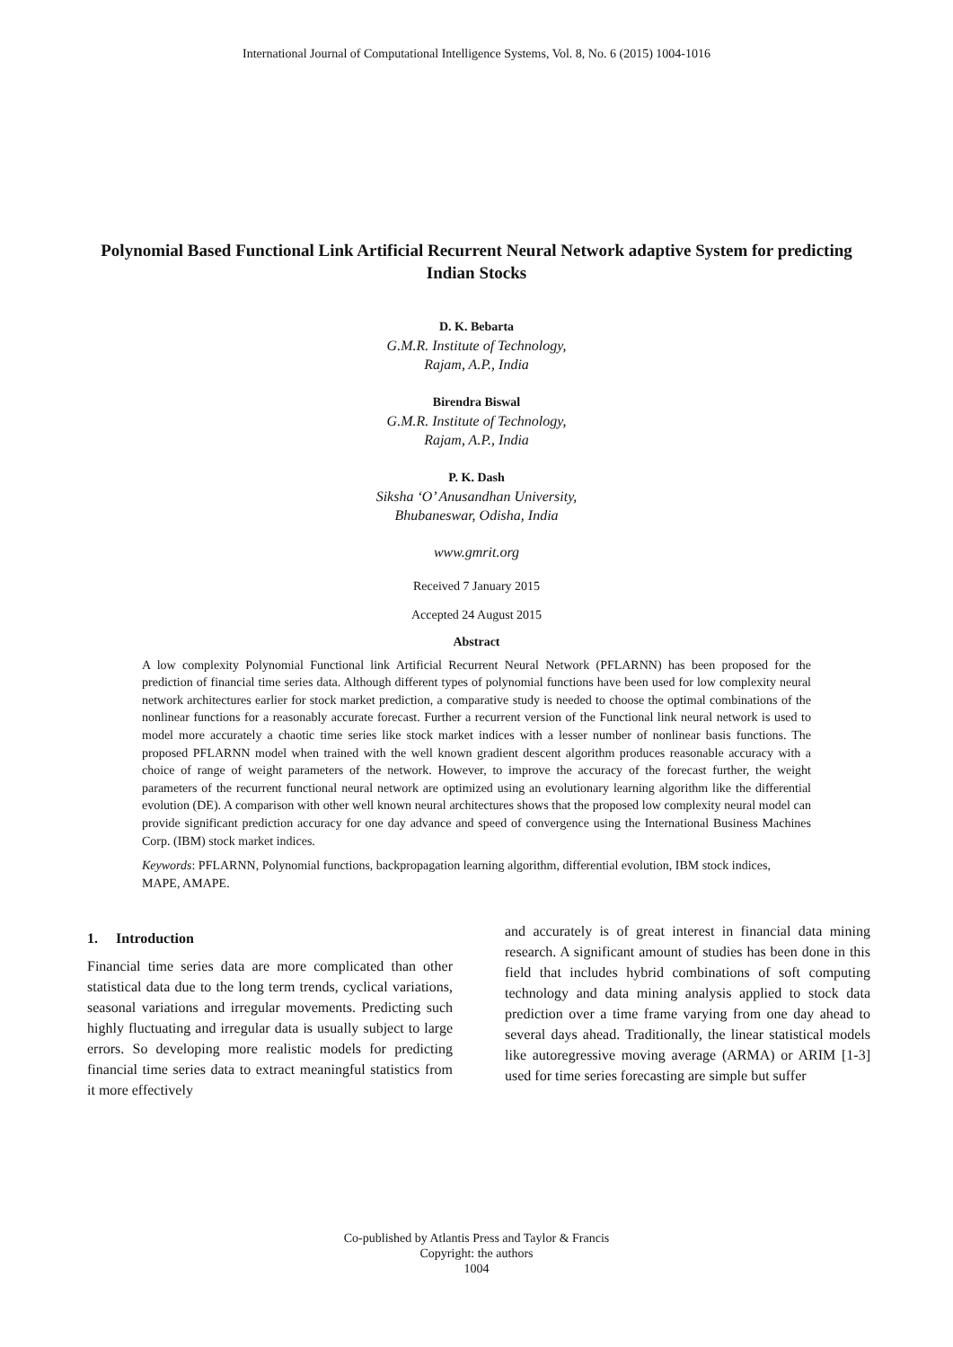International Journal of Computational Intelligence Systems, Vol. 8, No. 6 (2015) 1004-1016
Polynomial Based Functional Link Artificial Recurrent Neural Network adaptive System for predicting Indian Stocks
D. K. Bebarta
G.M.R. Institute of Technology,
Rajam, A.P., India
Birendra Biswal
G.M.R. Institute of Technology,
Rajam, A.P., India
P. K. Dash
Siksha ‘O’ Anusandhan University,
Bhubaneswar, Odisha, India
www.gmrit.org
Received 7 January 2015
Accepted 24 August 2015
Abstract
A low complexity Polynomial Functional link Artificial Recurrent Neural Network (PFLARNN) has been proposed for the prediction of financial time series data. Although different types of polynomial functions have been used for low complexity neural network architectures earlier for stock market prediction, a comparative study is needed to choose the optimal combinations of the nonlinear functions for a reasonably accurate forecast. Further a recurrent version of the Functional link neural network is used to model more accurately a chaotic time series like stock market indices with a lesser number of nonlinear basis functions. The proposed PFLARNN model when trained with the well known gradient descent algorithm produces reasonable accuracy with a choice of range of weight parameters of the network. However, to improve the accuracy of the forecast further, the weight parameters of the recurrent functional neural network are optimized using an evolutionary learning algorithm like the differential evolution (DE). A comparison with other well known neural architectures shows that the proposed low complexity neural model can provide significant prediction accuracy for one day advance and speed of convergence using the International Business Machines Corp. (IBM) stock market indices.
Keywords: PFLARNN, Polynomial functions, backpropagation learning algorithm, differential evolution, IBM stock indices, MAPE, AMAPE.
1. Introduction
Financial time series data are more complicated than other statistical data due to the long term trends, cyclical variations, seasonal variations and irregular movements. Predicting such highly fluctuating and irregular data is usually subject to large errors. So developing more realistic models for predicting financial time series data to extract meaningful statistics from it more effectively
and accurately is of great interest in financial data mining research. A significant amount of studies has been done in this field that includes hybrid combinations of soft computing technology and data mining analysis applied to stock data prediction over a time frame varying from one day ahead to several days ahead. Traditionally, the linear statistical models like autoregressive moving average (ARMA) or ARIM [1-3] used for time series forecasting are simple but suffer
Co-published by Atlantis Press and Taylor & Francis
Copyright: the authors
1004